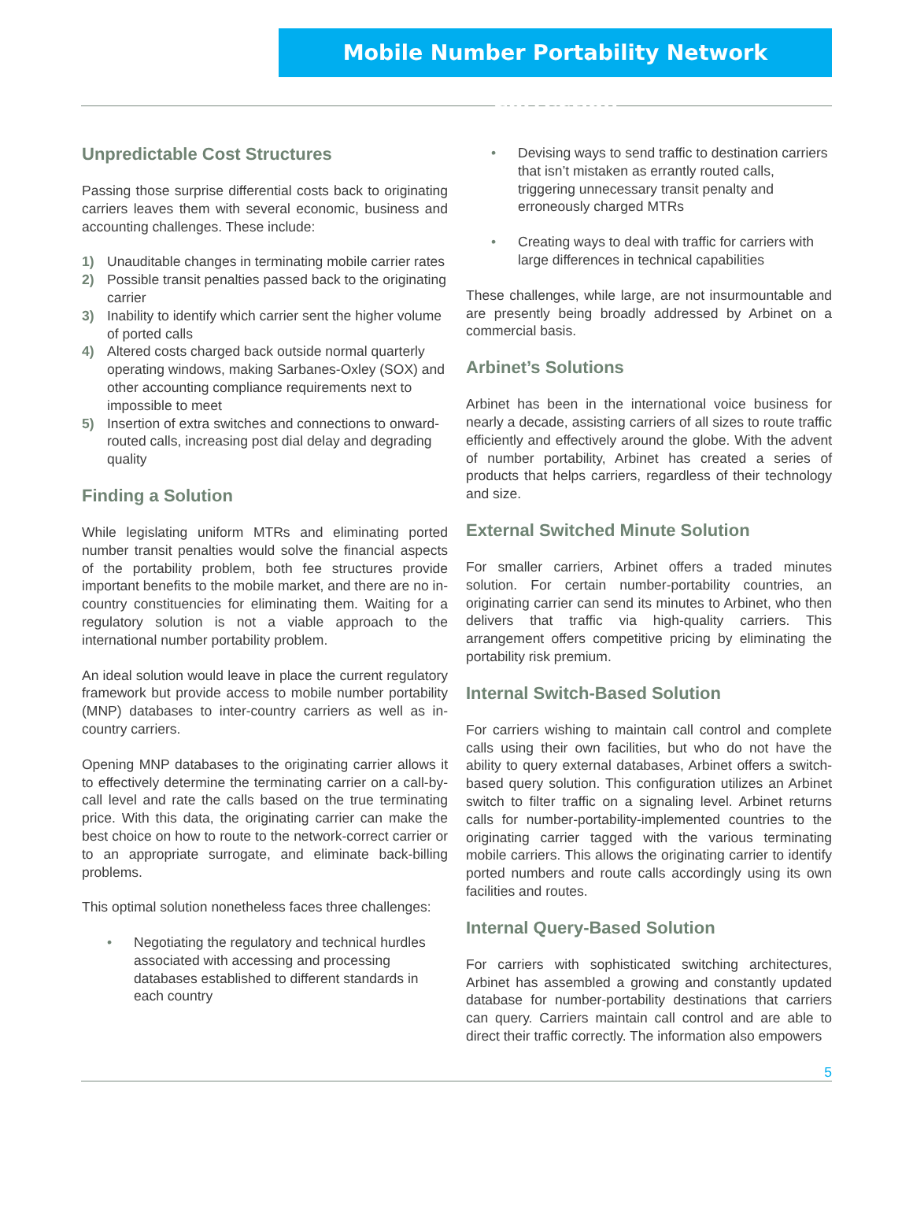Mobile Number Portability Network Correction
Unpredictable Cost Structures
Passing those surprise differential costs back to originating carriers leaves them with several economic, business and accounting challenges. These include:
1) Unauditable changes in terminating mobile carrier rates
2) Possible transit penalties passed back to the originating carrier
3) Inability to identify which carrier sent the higher volume of ported calls
4) Altered costs charged back outside normal quarterly operating windows, making Sarbanes-Oxley (SOX) and other accounting compliance requirements next to impossible to meet
5) Insertion of extra switches and connections to onward-routed calls, increasing post dial delay and degrading quality
Finding a Solution
While legislating uniform MTRs and eliminating ported number transit penalties would solve the financial aspects of the portability problem, both fee structures provide important benefits to the mobile market, and there are no in-country constituencies for eliminating them. Waiting for a regulatory solution is not a viable approach to the international number portability problem.
An ideal solution would leave in place the current regulatory framework but provide access to mobile number portability (MNP) databases to inter-country carriers as well as in-country carriers.
Opening MNP databases to the originating carrier allows it to effectively determine the terminating carrier on a call-by-call level and rate the calls based on the true terminating price. With this data, the originating carrier can make the best choice on how to route to the network-correct carrier or to an appropriate surrogate, and eliminate back-billing problems.
This optimal solution nonetheless faces three challenges:
• Negotiating the regulatory and technical hurdles associated with accessing and processing databases established to different standards in each country
• Devising ways to send traffic to destination carriers that isn’t mistaken as errantly routed calls, triggering unnecessary transit penalty and erroneously charged MTRs
• Creating ways to deal with traffic for carriers with large differences in technical capabilities
These challenges, while large, are not insurmountable and are presently being broadly addressed by Arbinet on a commercial basis.
Arbinet’s Solutions
Arbinet has been in the international voice business for nearly a decade, assisting carriers of all sizes to route traffic efficiently and effectively around the globe. With the advent of number portability, Arbinet has created a series of products that helps carriers, regardless of their technology and size.
External Switched Minute Solution
For smaller carriers, Arbinet offers a traded minutes solution. For certain number-portability countries, an originating carrier can send its minutes to Arbinet, who then delivers that traffic via high-quality carriers. This arrangement offers competitive pricing by eliminating the portability risk premium.
Internal Switch-Based Solution
For carriers wishing to maintain call control and complete calls using their own facilities, but who do not have the ability to query external databases, Arbinet offers a switch-based query solution. This configuration utilizes an Arbinet switch to filter traffic on a signaling level. Arbinet returns calls for number-portability-implemented countries to the originating carrier tagged with the various terminating mobile carriers. This allows the originating carrier to identify ported numbers and route calls accordingly using its own facilities and routes.
Internal Query-Based Solution
For carriers with sophisticated switching architectures, Arbinet has assembled a growing and constantly updated database for number-portability destinations that carriers can query. Carriers maintain call control and are able to direct their traffic correctly. The information also empowers
5